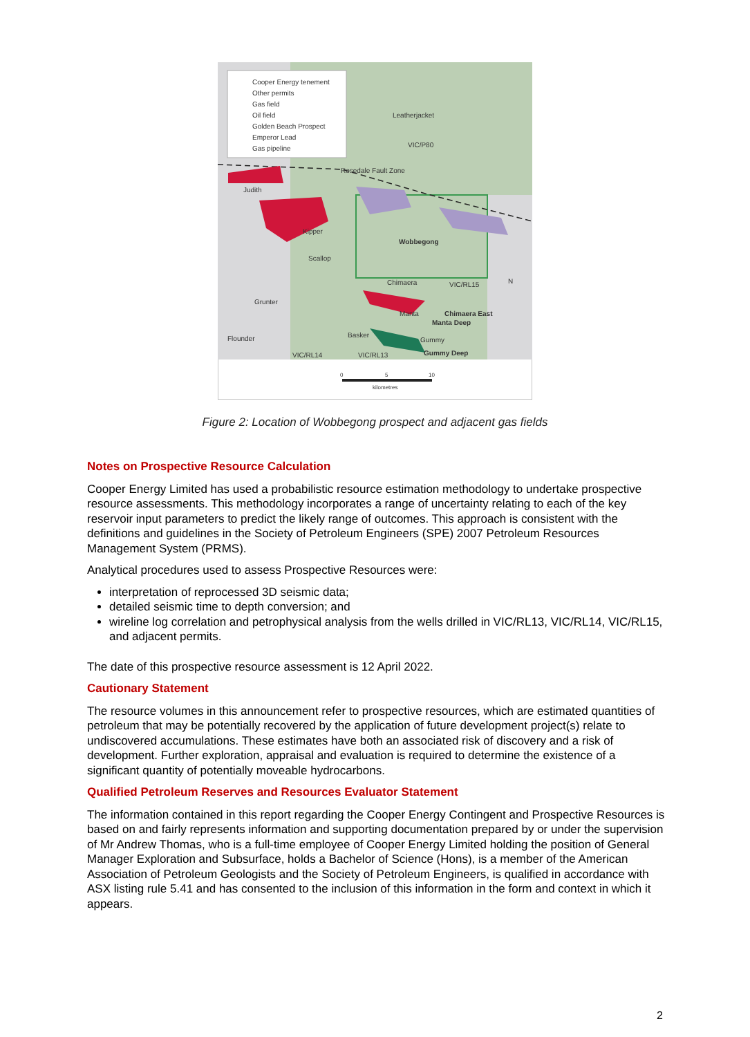Cooper Energy tenement
Other permits
Gas field
Oil field
Golden Beach Prospect
Emperor Lead
Gas pipeline
Leatherjacket
VIC/P80
Rosedale Fault Zone
Judith
Kipper
Wobbegong
Scallop
Chimaera
VIC/RL15
Grunter
Manta
Chimaera East
Manta Deep
Flounder
Basker
Gummy
Gummy Deep
VIC/RL14
VIC/RL13
0
5
10
kilometres
N
Figure 2: Location of Wobbegong prospect and adjacent gas fields
Notes on Prospective Resource Calculation
Cooper Energy Limited has used a probabilistic resource estimation methodology to undertake prospective resource assessments. This methodology incorporates a range of uncertainty relating to each of the key reservoir input parameters to predict the likely range of outcomes. This approach is consistent with the definitions and guidelines in the Society of Petroleum Engineers (SPE) 2007 Petroleum Resources Management System (PRMS).
Analytical procedures used to assess Prospective Resources were:
interpretation of reprocessed 3D seismic data;
detailed seismic time to depth conversion; and
wireline log correlation and petrophysical analysis from the wells drilled in VIC/RL13, VIC/RL14, VIC/RL15, and adjacent permits.
The date of this prospective resource assessment is 12 April 2022.
Cautionary Statement
The resource volumes in this announcement refer to prospective resources, which are estimated quantities of petroleum that may be potentially recovered by the application of future development project(s) relate to undiscovered accumulations. These estimates have both an associated risk of discovery and a risk of development. Further exploration, appraisal and evaluation is required to determine the existence of a significant quantity of potentially moveable hydrocarbons.
Qualified Petroleum Reserves and Resources Evaluator Statement
The information contained in this report regarding the Cooper Energy Contingent and Prospective Resources is based on and fairly represents information and supporting documentation prepared by or under the supervision of Mr Andrew Thomas, who is a full-time employee of Cooper Energy Limited holding the position of General Manager Exploration and Subsurface, holds a Bachelor of Science (Hons), is a member of the American Association of Petroleum Geologists and the Society of Petroleum Engineers, is qualified in accordance with ASX listing rule 5.41 and has consented to the inclusion of this information in the form and context in which it appears.
2